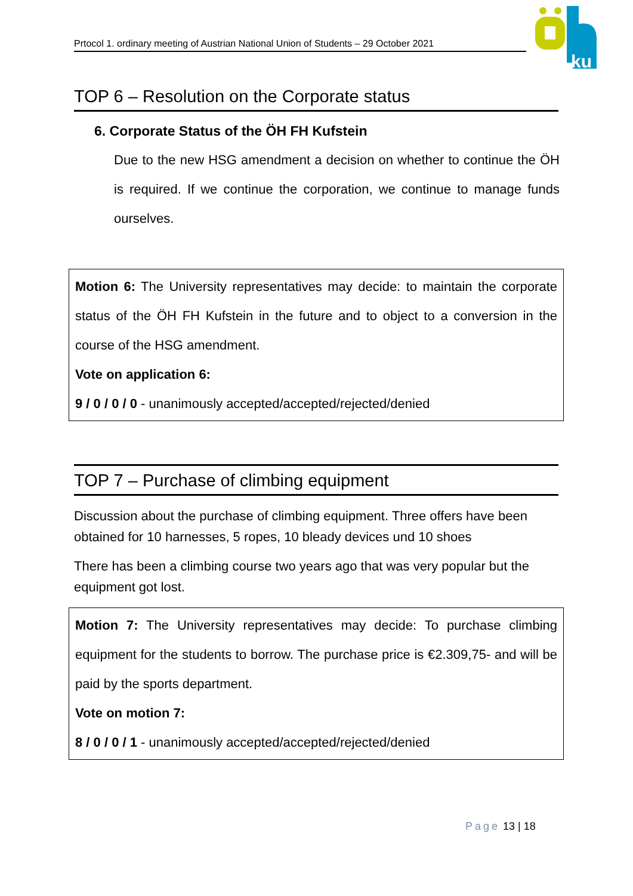Prtocol 1. ordinary meeting of Austrian National Union of Students – 29 October 2021
ku
TOP 6 – Resolution on the Corporate status
6. Corporate Status of the ÖH FH Kufstein
Due to the new HSG amendment a decision on whether to continue the ÖH is required. If we continue the corporation, we continue to manage funds ourselves.
Motion 6: The University representatives may decide: to maintain the corporate status of the ÖH FH Kufstein in the future and to object to a conversion in the course of the HSG amendment.
Vote on application 6:
9 / 0 / 0 / 0 - unanimously accepted/accepted/rejected/denied
TOP 7 – Purchase of climbing equipment
Discussion about the purchase of climbing equipment. Three offers have been obtained for 10 harnesses, 5 ropes, 10 bleady devices und 10 shoes
There has been a climbing course two years ago that was very popular but the equipment got lost.
Motion 7: The University representatives may decide: To purchase climbing equipment for the students to borrow. The purchase price is €2.309,75- and will be paid by the sports department.
Vote on motion 7:
8 / 0 / 0 / 1 - unanimously accepted/accepted/rejected/denied
Page 13 | 18